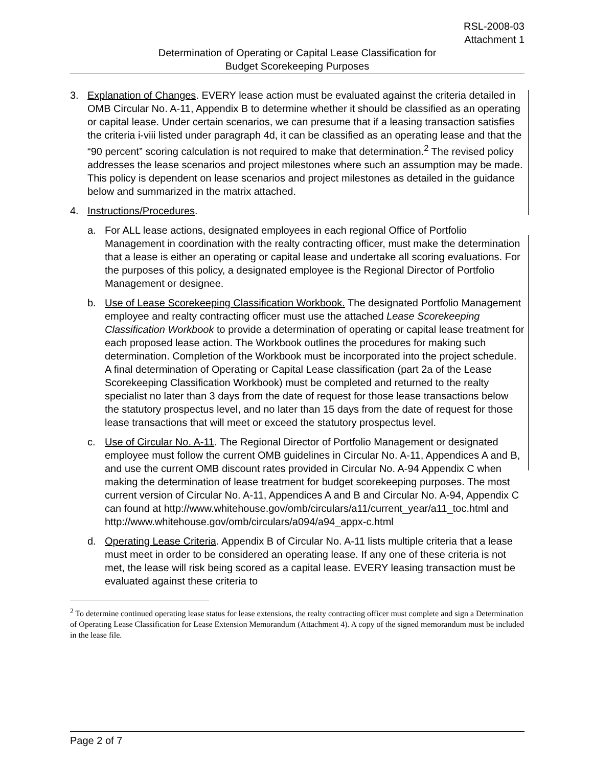RSL-2008-03
Attachment 1
Determination of Operating or Capital Lease Classification for
Budget Scorekeeping Purposes
3. Explanation of Changes. EVERY lease action must be evaluated against the criteria detailed in OMB Circular No. A-11, Appendix B to determine whether it should be classified as an operating or capital lease. Under certain scenarios, we can presume that if a leasing transaction satisfies the criteria i-viii listed under paragraph 4d, it can be classified as an operating lease and that the “90 percent” scoring calculation is not required to make that determination.<sup>2</sup> The revised policy addresses the lease scenarios and project milestones where such an assumption may be made. This policy is dependent on lease scenarios and project milestones as detailed in the guidance below and summarized in the matrix attached.
4. Instructions/Procedures.
a. For ALL lease actions, designated employees in each regional Office of Portfolio Management in coordination with the realty contracting officer, must make the determination that a lease is either an operating or capital lease and undertake all scoring evaluations. For the purposes of this policy, a designated employee is the Regional Director of Portfolio Management or designee.
b. Use of Lease Scorekeeping Classification Workbook. The designated Portfolio Management employee and realty contracting officer must use the attached Lease Scorekeeping Classification Workbook to provide a determination of operating or capital lease treatment for each proposed lease action. The Workbook outlines the procedures for making such determination. Completion of the Workbook must be incorporated into the project schedule. A final determination of Operating or Capital Lease classification (part 2a of the Lease Scorekeeping Classification Workbook) must be completed and returned to the realty specialist no later than 3 days from the date of request for those lease transactions below the statutory prospectus level, and no later than 15 days from the date of request for those lease transactions that will meet or exceed the statutory prospectus level.
c. Use of Circular No. A-11. The Regional Director of Portfolio Management or designated employee must follow the current OMB guidelines in Circular No. A-11, Appendices A and B, and use the current OMB discount rates provided in Circular No. A-94 Appendix C when making the determination of lease treatment for budget scorekeeping purposes. The most current version of Circular No. A-11, Appendices A and B and Circular No. A-94, Appendix C can found at http://www.whitehouse.gov/omb/circulars/a11/current_year/a11_toc.html and http://www.whitehouse.gov/omb/circulars/a094/a94_appx-c.html
d. Operating Lease Criteria. Appendix B of Circular No. A-11 lists multiple criteria that a lease must meet in order to be considered an operating lease. If any one of these criteria is not met, the lease will risk being scored as a capital lease. EVERY leasing transaction must be evaluated against these criteria to
<sup>2</sup> To determine continued operating lease status for lease extensions, the realty contracting officer must complete and sign a Determination of Operating Lease Classification for Lease Extension Memorandum (Attachment 4). A copy of the signed memorandum must be included in the lease file.
Page 2 of 7